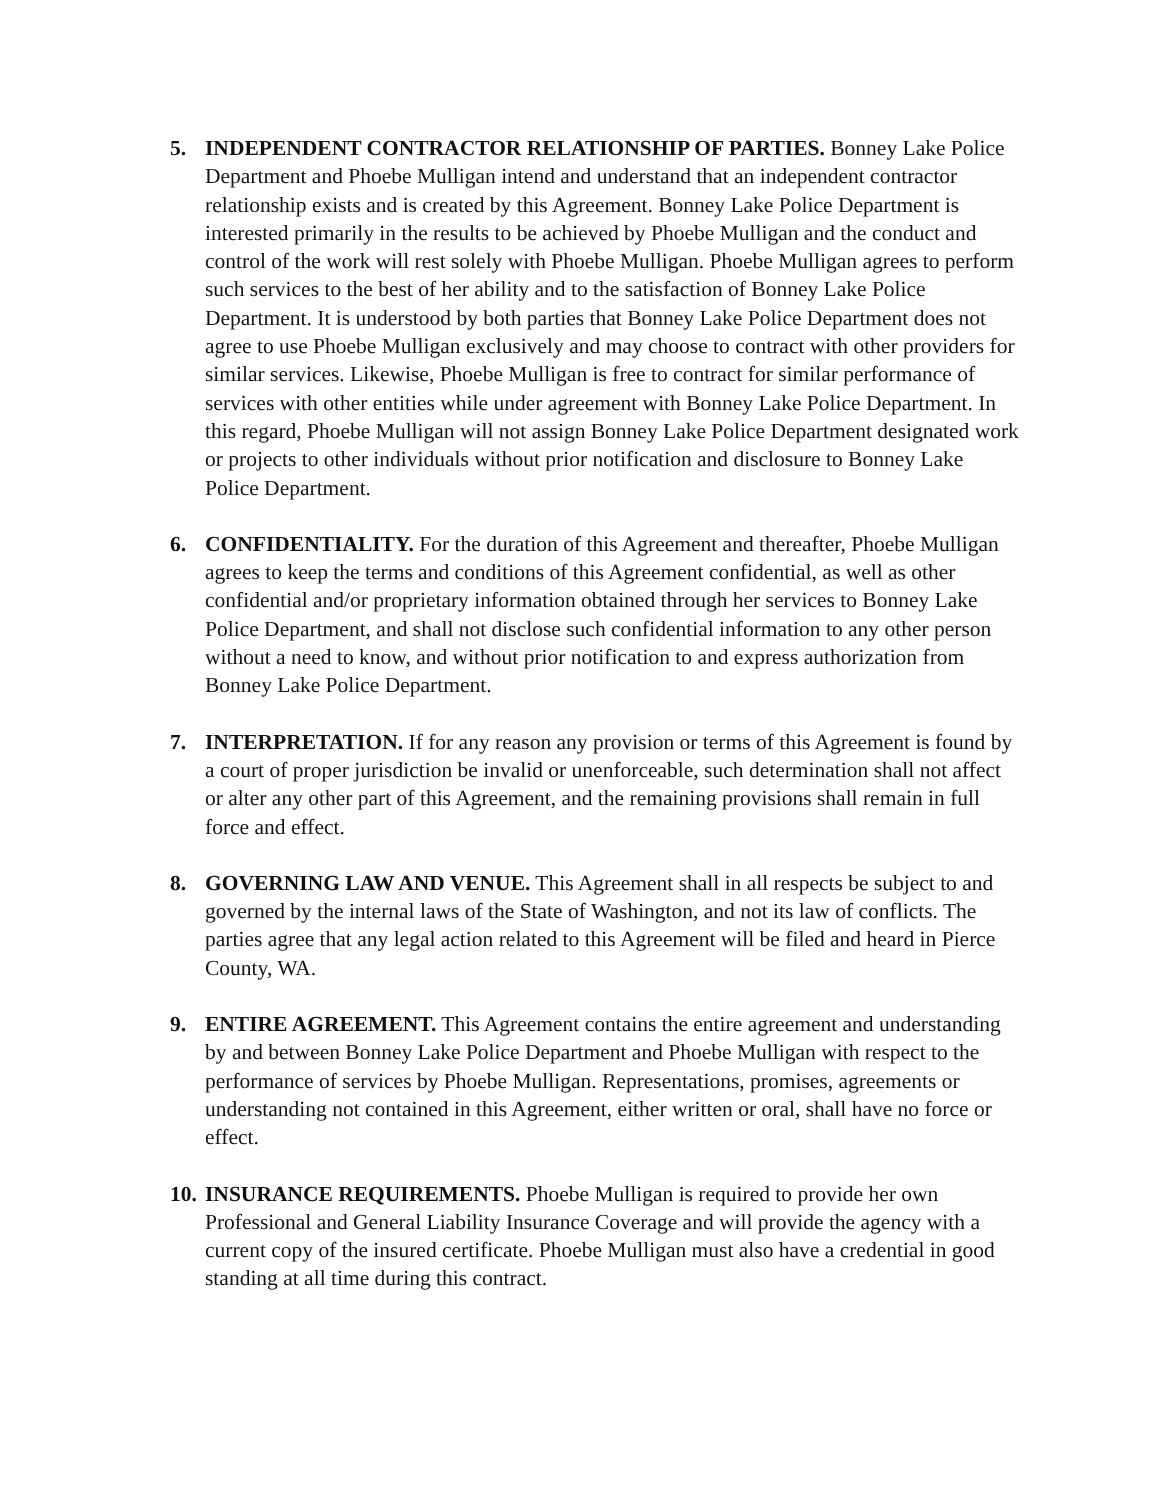5. INDEPENDENT CONTRACTOR RELATIONSHIP OF PARTIES. Bonney Lake Police Department and Phoebe Mulligan intend and understand that an independent contractor relationship exists and is created by this Agreement. Bonney Lake Police Department is interested primarily in the results to be achieved by Phoebe Mulligan and the conduct and control of the work will rest solely with Phoebe Mulligan. Phoebe Mulligan agrees to perform such services to the best of her ability and to the satisfaction of Bonney Lake Police Department. It is understood by both parties that Bonney Lake Police Department does not agree to use Phoebe Mulligan exclusively and may choose to contract with other providers for similar services. Likewise, Phoebe Mulligan is free to contract for similar performance of services with other entities while under agreement with Bonney Lake Police Department. In this regard, Phoebe Mulligan will not assign Bonney Lake Police Department designated work or projects to other individuals without prior notification and disclosure to Bonney Lake Police Department.
6. CONFIDENTIALITY. For the duration of this Agreement and thereafter, Phoebe Mulligan agrees to keep the terms and conditions of this Agreement confidential, as well as other confidential and/or proprietary information obtained through her services to Bonney Lake Police Department, and shall not disclose such confidential information to any other person without a need to know, and without prior notification to and express authorization from Bonney Lake Police Department.
7. INTERPRETATION. If for any reason any provision or terms of this Agreement is found by a court of proper jurisdiction be invalid or unenforceable, such determination shall not affect or alter any other part of this Agreement, and the remaining provisions shall remain in full force and effect.
8. GOVERNING LAW AND VENUE. This Agreement shall in all respects be subject to and governed by the internal laws of the State of Washington, and not its law of conflicts. The parties agree that any legal action related to this Agreement will be filed and heard in Pierce County, WA.
9. ENTIRE AGREEMENT. This Agreement contains the entire agreement and understanding by and between Bonney Lake Police Department and Phoebe Mulligan with respect to the performance of services by Phoebe Mulligan. Representations, promises, agreements or understanding not contained in this Agreement, either written or oral, shall have no force or effect.
10.
INSURANCE REQUIREMENTS. Phoebe Mulligan is required to provide her own Professional and General Liability Insurance Coverage and will provide the agency with a current copy of the insured certificate. Phoebe Mulligan must also have a credential in good standing at all time during this contract.